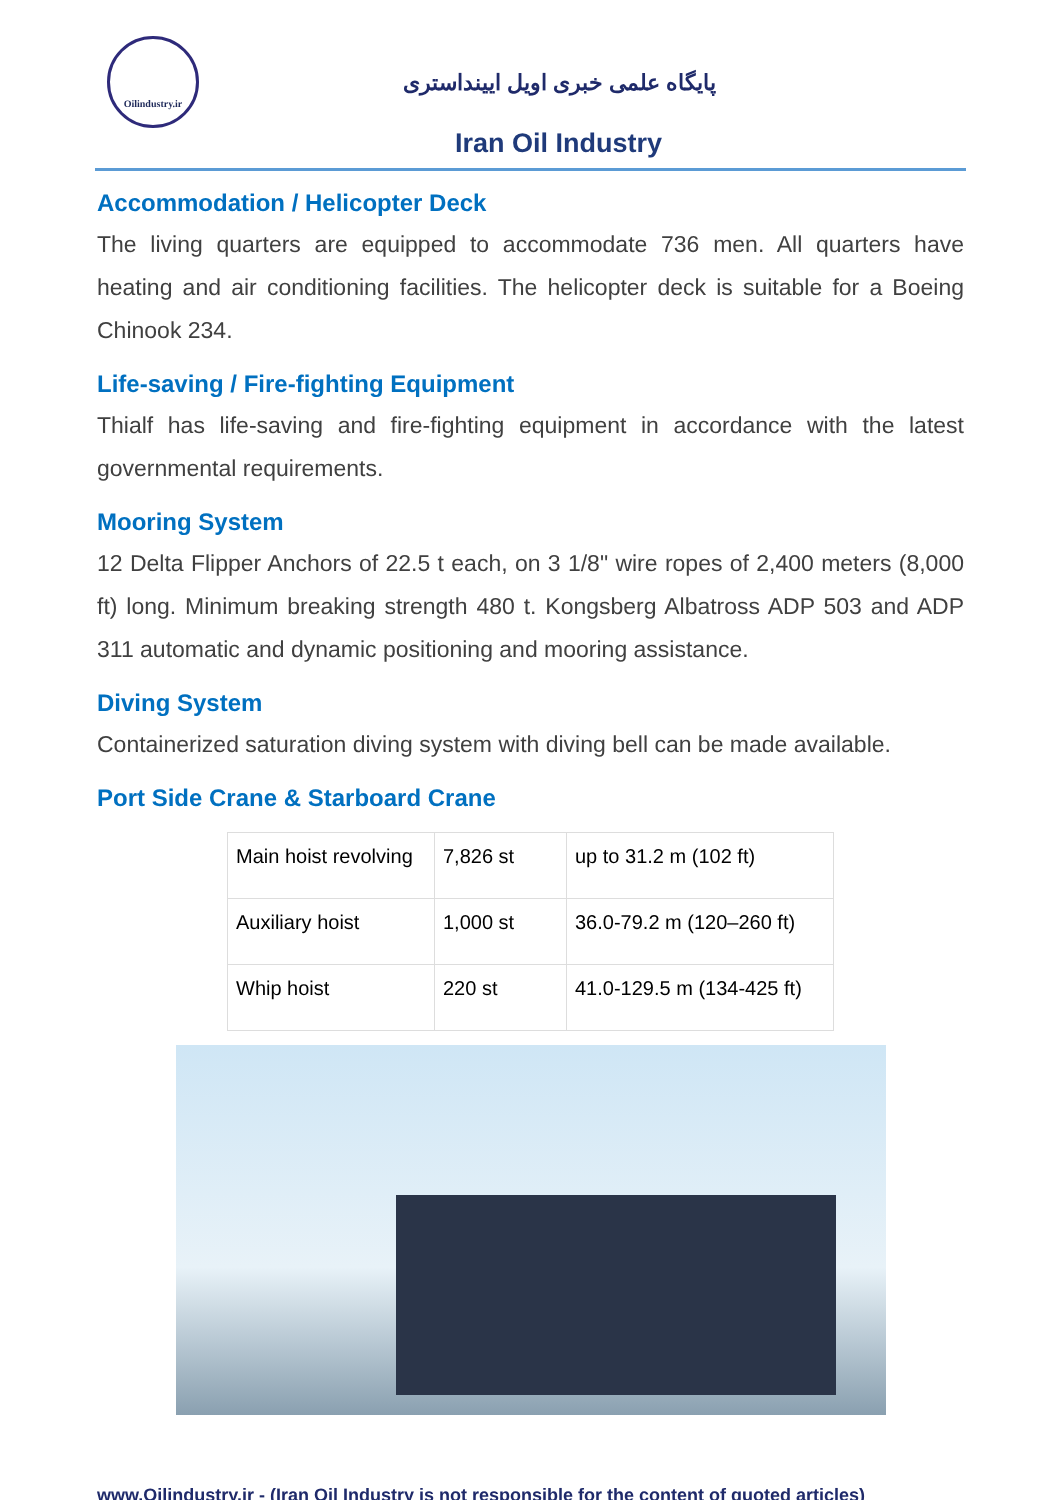Oilindustry.ir
پایگاه علمی خبری اویل ایینداستری
Iran Oil Industry
Accommodation / Helicopter Deck
The living quarters are equipped to accommodate 736 men. All quarters have heating and air conditioning facilities. The helicopter deck is suitable for a Boeing Chinook 234.
Life-saving / Fire-fighting Equipment
Thialf has life-saving and fire-fighting equipment in accordance with the latest governmental requirements.
Mooring System
12 Delta Flipper Anchors of 22.5 t each, on 3 1/8" wire ropes of 2,400 meters (8,000 ft) long. Minimum breaking strength 480 t. Kongsberg Albatross ADP 503 and ADP 311 automatic and dynamic positioning and mooring assistance.
Diving System
Containerized saturation diving system with diving bell can be made available.
Port Side Crane & Starboard Crane
| Main hoist revolving | 7,826 st | up to 31.2 m (102 ft) |
| Auxiliary hoist | 1,000 st | 36.0-79.2 m (120–260 ft) |
| Whip hoist | 220 st | 41.0-129.5 m (134-425 ft) |
www.Oilindustry.ir - (Iran Oil Industry is not responsible for the content of quoted articles)